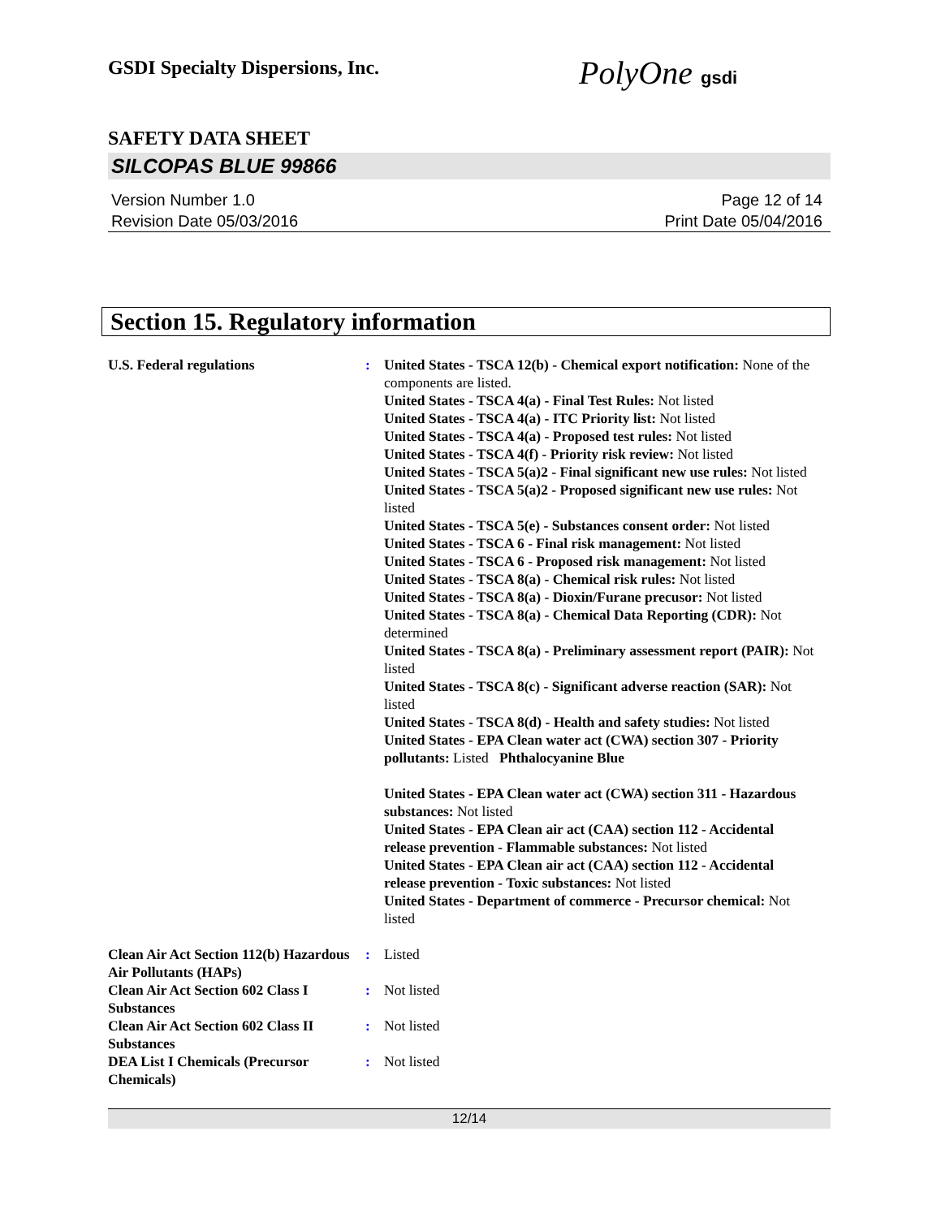GSDI Specialty Dispersions, Inc.
PolyOne gsdi
SAFETY DATA SHEET
SILCOPAS BLUE 99866
Version Number 1.0
Revision Date 05/03/2016
Page 12 of 14
Print Date 05/04/2016
Section 15. Regulatory information
U.S. Federal regulations : United States - TSCA 12(b) - Chemical export notification: None of the components are listed.
United States - TSCA 4(a) - Final Test Rules: Not listed
United States - TSCA 4(a) - ITC Priority list: Not listed
United States - TSCA 4(a) - Proposed test rules: Not listed
United States - TSCA 4(f) - Priority risk review: Not listed
United States - TSCA 5(a)2 - Final significant new use rules: Not listed
United States - TSCA 5(a)2 - Proposed significant new use rules: Not listed
United States - TSCA 5(e) - Substances consent order: Not listed
United States - TSCA 6 - Final risk management: Not listed
United States - TSCA 6 - Proposed risk management: Not listed
United States - TSCA 8(a) - Chemical risk rules: Not listed
United States - TSCA 8(a) - Dioxin/Furane precusor: Not listed
United States - TSCA 8(a) - Chemical Data Reporting (CDR): Not determined
United States - TSCA 8(a) - Preliminary assessment report (PAIR): Not listed
United States - TSCA 8(c) - Significant adverse reaction (SAR): Not listed
United States - TSCA 8(d) - Health and safety studies: Not listed
United States - EPA Clean water act (CWA) section 307 - Priority pollutants: Listed Phthalocyanine Blue
United States - EPA Clean water act (CWA) section 311 - Hazardous substances: Not listed
United States - EPA Clean air act (CAA) section 112 - Accidental release prevention - Flammable substances: Not listed
United States - EPA Clean air act (CAA) section 112 - Accidental release prevention - Toxic substances: Not listed
United States - Department of commerce - Precursor chemical: Not listed
Clean Air Act Section 112(b) Hazardous Air Pollutants (HAPs)
: Listed
Clean Air Act Section 602 Class I Substances
: Not listed
Clean Air Act Section 602 Class II Substances
: Not listed
DEA List I Chemicals (Precursor Chemicals)
: Not listed
12/14